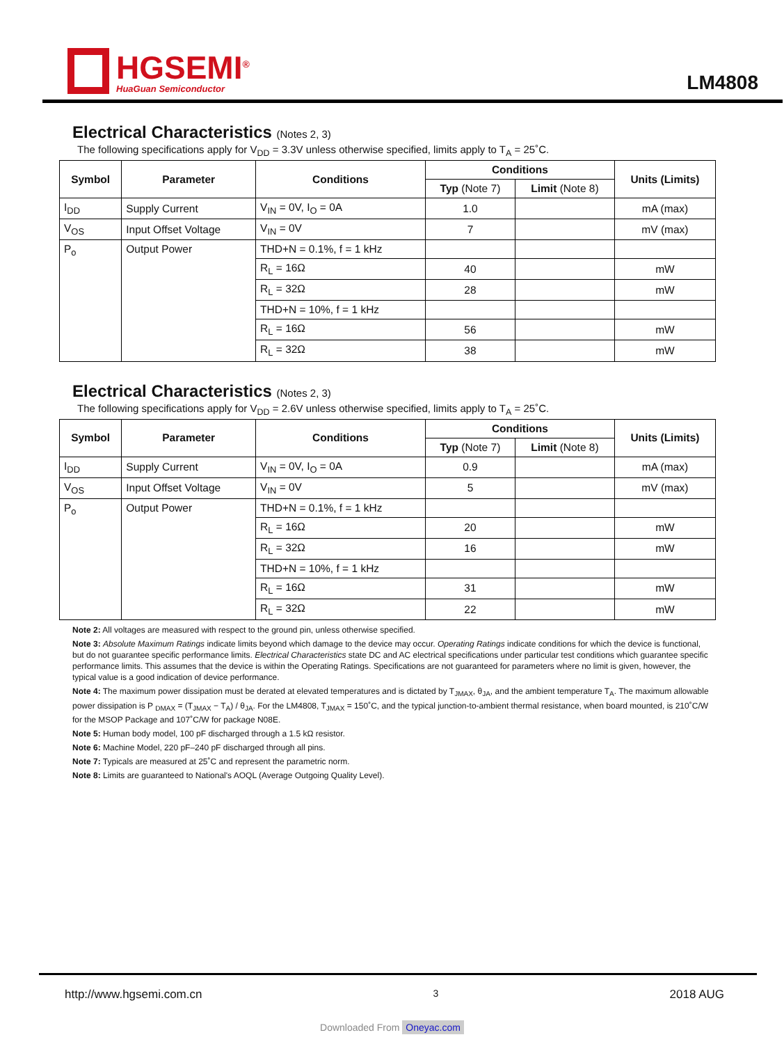HGSEMI<sup>®</sup>
HuaGuan Semiconductor
LM4808
Electrical Characteristics (Notes 2, 3)
The following specifications apply for V<sub>DD</sub> = 3.3V unless otherwise specified, limits apply to T<sub>A</sub> = 25˚C.
| Symbol | Parameter | Conditions | Conditions | | Units (Limits) |
| --- | --- | --- | --- | --- | --- |
| | | | Typ (Note 7) | Limit (Note 8) | |
| I<sub>DD</sub> | Supply Current | V<sub>IN</sub> = 0V, I<sub>O</sub> = 0A | 1.0 | | mA (max) |
| V<sub>OS</sub> | Input Offset Voltage | V<sub>IN</sub> = 0V | 7 | | mV (max) |
| P<sub>o</sub> | Output Power | THD+N = 0.1%, f = 1 kHz | | | |
| | | R<sub>L</sub> = 16Ω | 40 | | mW |
| | | R<sub>L</sub> = 32Ω | 28 | | mW |
| | | THD+N = 10%, f = 1 kHz | | | |
| | | R<sub>L</sub> = 16Ω | 56 | | mW |
| | | R<sub>L</sub> = 32Ω | 38 | | mW |
Electrical Characteristics (Notes 2, 3)
The following specifications apply for V<sub>DD</sub> = 2.6V unless otherwise specified, limits apply to T<sub>A</sub> = 25˚C.
| Symbol | Parameter | Conditions | Conditions | | Units (Limits) |
| --- | --- | --- | --- | --- | --- |
| | | | Typ (Note 7) | Limit (Note 8) | |
| I<sub>DD</sub> | Supply Current | V<sub>IN</sub> = 0V, I<sub>O</sub> = 0A | 0.9 | | mA (max) |
| V<sub>OS</sub> | Input Offset Voltage | V<sub>IN</sub> = 0V | 5 | | mV (max) |
| P<sub>o</sub> | Output Power | THD+N = 0.1%, f = 1 kHz | | | |
| | | R<sub>L</sub> = 16Ω | 20 | | mW |
| | | R<sub>L</sub> = 32Ω | 16 | | mW |
| | | THD+N = 10%, f = 1 kHz | | | |
| | | R<sub>L</sub> = 16Ω | 31 | | mW |
| | | R<sub>L</sub> = 32Ω | 22 | | mW |
Note 2: All voltages are measured with respect to the ground pin, unless otherwise specified.
Note 3: Absolute Maximum Ratings indicate limits beyond which damage to the device may occur. Operating Ratings indicate conditions for which the device is functional, but do not guarantee specific performance limits. Electrical Characteristics state DC and AC electrical specifications under particular test conditions which guarantee specific performance limits. This assumes that the device is within the Operating Ratings. Specifications are not guaranteed for parameters where no limit is given, however, the typical value is a good indication of device performance.
Note 4: The maximum power dissipation must be derated at elevated temperatures and is dictated by T<sub>JMAX</sub>, θ<sub>JA</sub>, and the ambient temperature T<sub>A</sub>. The maximum allowable power dissipation is P <sub>DMAX</sub> = (T<sub>JMAX</sub> − T<sub>A</sub>) / θ<sub>JA</sub>. For the LM4808, T<sub>JMAX</sub> = 150˚C, and the typical junction-to-ambient thermal resistance, when board mounted, is 210˚C/W for the MSOP Package and 107˚C/W for package N08E.
Note 5: Human body model, 100 pF discharged through a 1.5 kΩ resistor.
Note 6: Machine Model, 220 pF–240 pF discharged through all pins.
Note 7: Typicals are measured at 25˚C and represent the parametric norm.
Note 8: Limits are guaranteed to National's AOQL (Average Outgoing Quality Level).
http://www.hgsemi.com.cn 3 2018 AUG
Downloaded From Oneyac.com